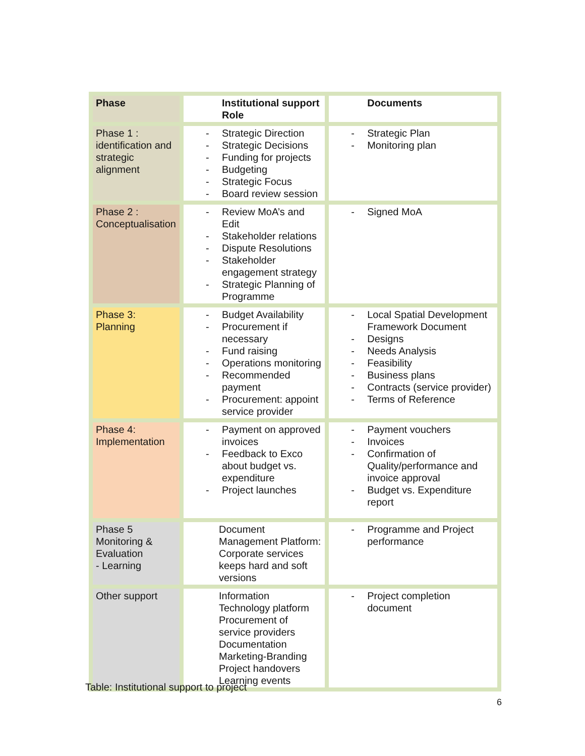| Phase | Institutional support Role | Documents |
| --- | --- | --- |
| Phase 1 : identification and strategic alignment | - Strategic Direction - Strategic Decisions - Funding for projects - Budgeting - Strategic Focus - Board review session | - Strategic Plan - Monitoring plan |
| Phase 2 : Conceptualisation | - Review MoA’s and Edit - Stakeholder relations - Dispute Resolutions - Stakeholder engagement strategy - Strategic Planning of Programme | - Signed MoA |
| Phase 3: Planning | - Budget Availability - Procurement if necessary - Fund raising - Operations monitoring - Recommended payment - Procurement: appoint service provider | - Local Spatial Development Framework Document - Designs - Needs Analysis - Feasibility - Business plans - Contracts (service provider) - Terms of Reference |
| Phase 4: Implementation | - Payment on approved invoices - Feedback to Exco about budget vs. expenditure - Project launches | - Payment vouchers - Invoices - Confirmation of Quality/performance and invoice approval - Budget vs. Expenditure report |
| Phase 5 Monitoring & Evaluation - Learning | Document Management Platform: Corporate services keeps hard and soft versions | - Programme and Project performance |
| Other support | Information Technology platform Procurement of service providers Documentation Marketing-Branding Project handovers Learning events | - Project completion document |
Table: Institutional support to project
6